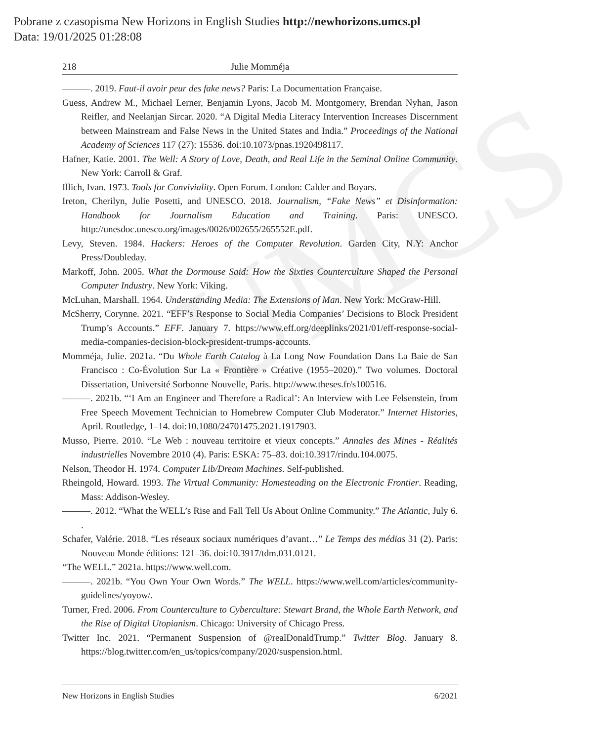Pobrane z czasopisma New Horizons in English Studies http://newhorizons.umcs.pl
Data: 19/01/2025 01:28:08
UMCS
218 Julie Momméja
———. 2019. Faut-il avoir peur des fake news? Paris: La Documentation Française.
Guess, Andrew M., Michael Lerner, Benjamin Lyons, Jacob M. Montgomery, Brendan Nyhan, Jason Reifler, and Neelanjan Sircar. 2020. “A Digital Media Literacy Intervention Increases Discernment between Mainstream and False News in the United States and India.” Proceedings of the National Academy of Sciences 117 (27): 15536. doi:10.1073/pnas.1920498117.
Hafner, Katie. 2001. The Well: A Story of Love, Death, and Real Life in the Seminal Online Community. New York: Carroll & Graf.
Illich, Ivan. 1973. Tools for Conviviality. Open Forum. London: Calder and Boyars.
Ireton, Cherilyn, Julie Posetti, and UNESCO. 2018. Journalism, “Fake News” et Disinformation: Handbook for Journalism Education and Training. Paris: UNESCO. http://unesdoc.unesco.org/images/0026/002655/265552E.pdf.
Levy, Steven. 1984. Hackers: Heroes of the Computer Revolution. Garden City, N.Y: Anchor Press/Doubleday.
Markoff, John. 2005. What the Dormouse Said: How the Sixties Counterculture Shaped the Personal Computer Industry. New York: Viking.
McLuhan, Marshall. 1964. Understanding Media: The Extensions of Man. New York: McGraw-Hill.
McSherry, Corynne. 2021. “EFF’s Response to Social Media Companies’ Decisions to Block President Trump’s Accounts.” EFF. January 7. https://www.eff.org/deeplinks/2021/01/eff-response-social-media-companies-decision-block-president-trumps-accounts.
Momméja, Julie. 2021a. “Du Whole Earth Catalog à La Long Now Foundation Dans La Baie de San Francisco : Co-Évolution Sur La « Frontière » Créative (1955–2020).” Two volumes. Doctoral Dissertation, Université Sorbonne Nouvelle, Paris. http://www.theses.fr/s100516.
———. 2021b. “‘I Am an Engineer and Therefore a Radical’: An Interview with Lee Felsenstein, from Free Speech Movement Technician to Homebrew Computer Club Moderator.” Internet Histories, April. Routledge, 1–14. doi:10.1080/24701475.2021.1917903.
Musso, Pierre. 2010. “Le Web : nouveau territoire et vieux concepts.” Annales des Mines - Réalités industrielles Novembre 2010 (4). Paris: ESKA: 75–83. doi:10.3917/rindu.104.0075.
Nelson, Theodor H. 1974. Computer Lib/Dream Machines. Self-published.
Rheingold, Howard. 1993. The Virtual Community: Homesteading on the Electronic Frontier. Reading, Mass: Addison-Wesley.
———. 2012. “What the WELL’s Rise and Fall Tell Us About Online Community.” The Atlantic, July 6. .
Schafer, Valérie. 2018. “Les réseaux sociaux numériques d’avant…” Le Temps des médias 31 (2). Paris: Nouveau Monde éditions: 121–36. doi:10.3917/tdm.031.0121.
“The WELL.” 2021a. https://www.well.com.
———. 2021b. “You Own Your Own Words.” The WELL. https://www.well.com/articles/community-guidelines/yoyow/.
Turner, Fred. 2006. From Counterculture to Cyberculture: Stewart Brand, the Whole Earth Network, and the Rise of Digital Utopianism. Chicago: University of Chicago Press.
Twitter Inc. 2021. “Permanent Suspension of @realDonaldTrump.” Twitter Blog. January 8. https://blog.twitter.com/en_us/topics/company/2020/suspension.html.
New Horizons in English Studies 6/2021